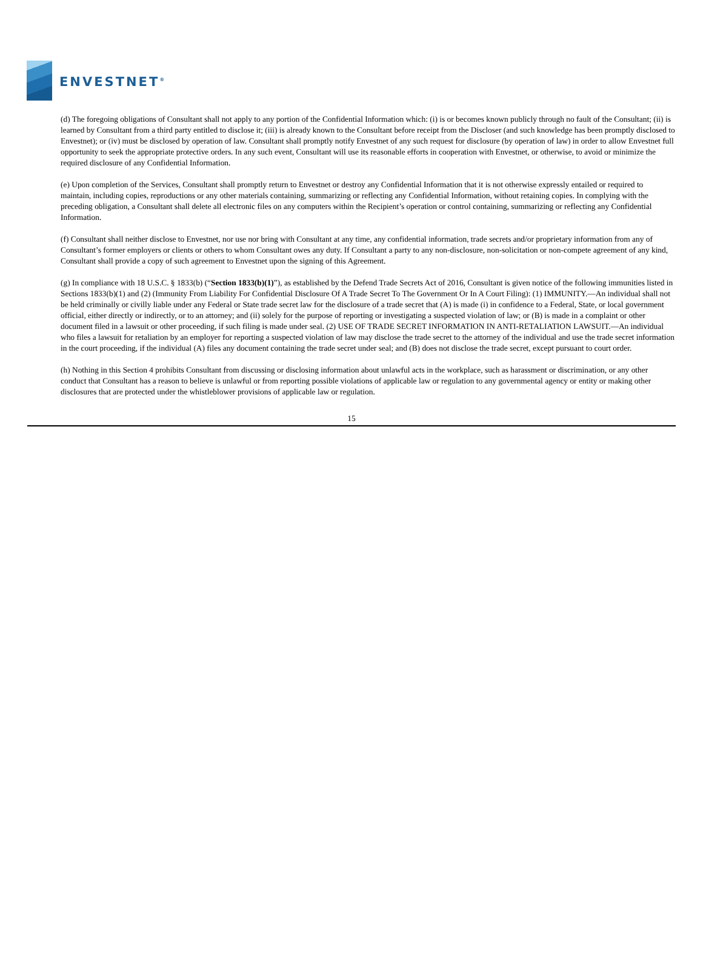ENVESTNET<sup>®</sup>
(d) The foregoing obligations of Consultant shall not apply to any portion of the Confidential Information which: (i) is or becomes known publicly through no fault of the Consultant; (ii) is learned by Consultant from a third party entitled to disclose it; (iii) is already known to the Consultant before receipt from the Discloser (and such knowledge has been promptly disclosed to Envestnet); or (iv) must be disclosed by operation of law. Consultant shall promptly notify Envestnet of any such request for disclosure (by operation of law) in order to allow Envestnet full opportunity to seek the appropriate protective orders. In any such event, Consultant will use its reasonable efforts in cooperation with Envestnet, or otherwise, to avoid or minimize the required disclosure of any Confidential Information.
(e) Upon completion of the Services, Consultant shall promptly return to Envestnet or destroy any Confidential Information that it is not otherwise expressly entailed or required to maintain, including copies, reproductions or any other materials containing, summarizing or reflecting any Confidential Information, without retaining copies. In complying with the preceding obligation, a Consultant shall delete all electronic files on any computers within the Recipient’s operation or control containing, summarizing or reflecting any Confidential Information.
(f) Consultant shall neither disclose to Envestnet, nor use nor bring with Consultant at any time, any confidential information, trade secrets and/or proprietary information from any of Consultant’s former employers or clients or others to whom Consultant owes any duty. If Consultant a party to any non-disclosure, non-solicitation or non-compete agreement of any kind, Consultant shall provide a copy of such agreement to Envestnet upon the signing of this Agreement.
(g) In compliance with 18 U.S.C. § 1833(b) (“Section 1833(b)(1)”), as established by the Defend Trade Secrets Act of 2016, Consultant is given notice of the following immunities listed in Sections 1833(b)(1) and (2) (Immunity From Liability For Confidential Disclosure Of A Trade Secret To The Government Or In A Court Filing): (1) IMMUNITY.—An individual shall not be held criminally or civilly liable under any Federal or State trade secret law for the disclosure of a trade secret that (A) is made (i) in confidence to a Federal, State, or local government official, either directly or indirectly, or to an attorney; and (ii) solely for the purpose of reporting or investigating a suspected violation of law; or (B) is made in a complaint or other document filed in a lawsuit or other proceeding, if such filing is made under seal. (2) USE OF TRADE SECRET INFORMATION IN ANTI-RETALIATION LAWSUIT.—An individual who files a lawsuit for retaliation by an employer for reporting a suspected violation of law may disclose the trade secret to the attorney of the individual and use the trade secret information in the court proceeding, if the individual (A) files any document containing the trade secret under seal; and (B) does not disclose the trade secret, except pursuant to court order.
(h) Nothing in this Section 4 prohibits Consultant from discussing or disclosing information about unlawful acts in the workplace, such as harassment or discrimination, or any other conduct that Consultant has a reason to believe is unlawful or from reporting possible violations of applicable law or regulation to any governmental agency or entity or making other disclosures that are protected under the whistleblower provisions of applicable law or regulation.
15